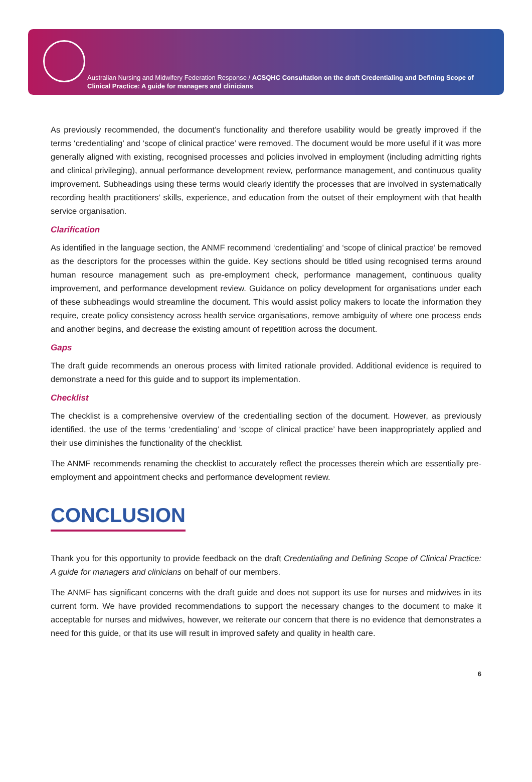Australian Nursing and Midwifery Federation Response / ACSQHC Consultation on the draft Credentialing and Defining Scope of Clinical Practice: A guide for managers and clinicians
As previously recommended, the document’s functionality and therefore usability would be greatly improved if the terms ‘credentialing’ and ‘scope of clinical practice’ were removed. The document would be more useful if it was more generally aligned with existing, recognised processes and policies involved in employment (including admitting rights and clinical privileging), annual performance development review, performance management, and continuous quality improvement. Subheadings using these terms would clearly identify the processes that are involved in systematically recording health practitioners’ skills, experience, and education from the outset of their employment with that health service organisation.
Clarification
As identified in the language section, the ANMF recommend ‘credentialing’ and ‘scope of clinical practice’ be removed as the descriptors for the processes within the guide. Key sections should be titled using recognised terms around human resource management such as pre-employment check, performance management, continuous quality improvement, and performance development review. Guidance on policy development for organisations under each of these subheadings would streamline the document. This would assist policy makers to locate the information they require, create policy consistency across health service organisations, remove ambiguity of where one process ends and another begins, and decrease the existing amount of repetition across the document.
Gaps
The draft guide recommends an onerous process with limited rationale provided. Additional evidence is required to demonstrate a need for this guide and to support its implementation.
Checklist
The checklist is a comprehensive overview of the credentialling section of the document. However, as previously identified, the use of the terms ‘credentialing’ and ‘scope of clinical practice’ have been inappropriately applied and their use diminishes the functionality of the checklist.
The ANMF recommends renaming the checklist to accurately reflect the processes therein which are essentially pre-employment and appointment checks and performance development review.
CONCLUSION
Thank you for this opportunity to provide feedback on the draft Credentialing and Defining Scope of Clinical Practice: A guide for managers and clinicians on behalf of our members.
The ANMF has significant concerns with the draft guide and does not support its use for nurses and midwives in its current form. We have provided recommendations to support the necessary changes to the document to make it acceptable for nurses and midwives, however, we reiterate our concern that there is no evidence that demonstrates a need for this guide, or that its use will result in improved safety and quality in health care.
6